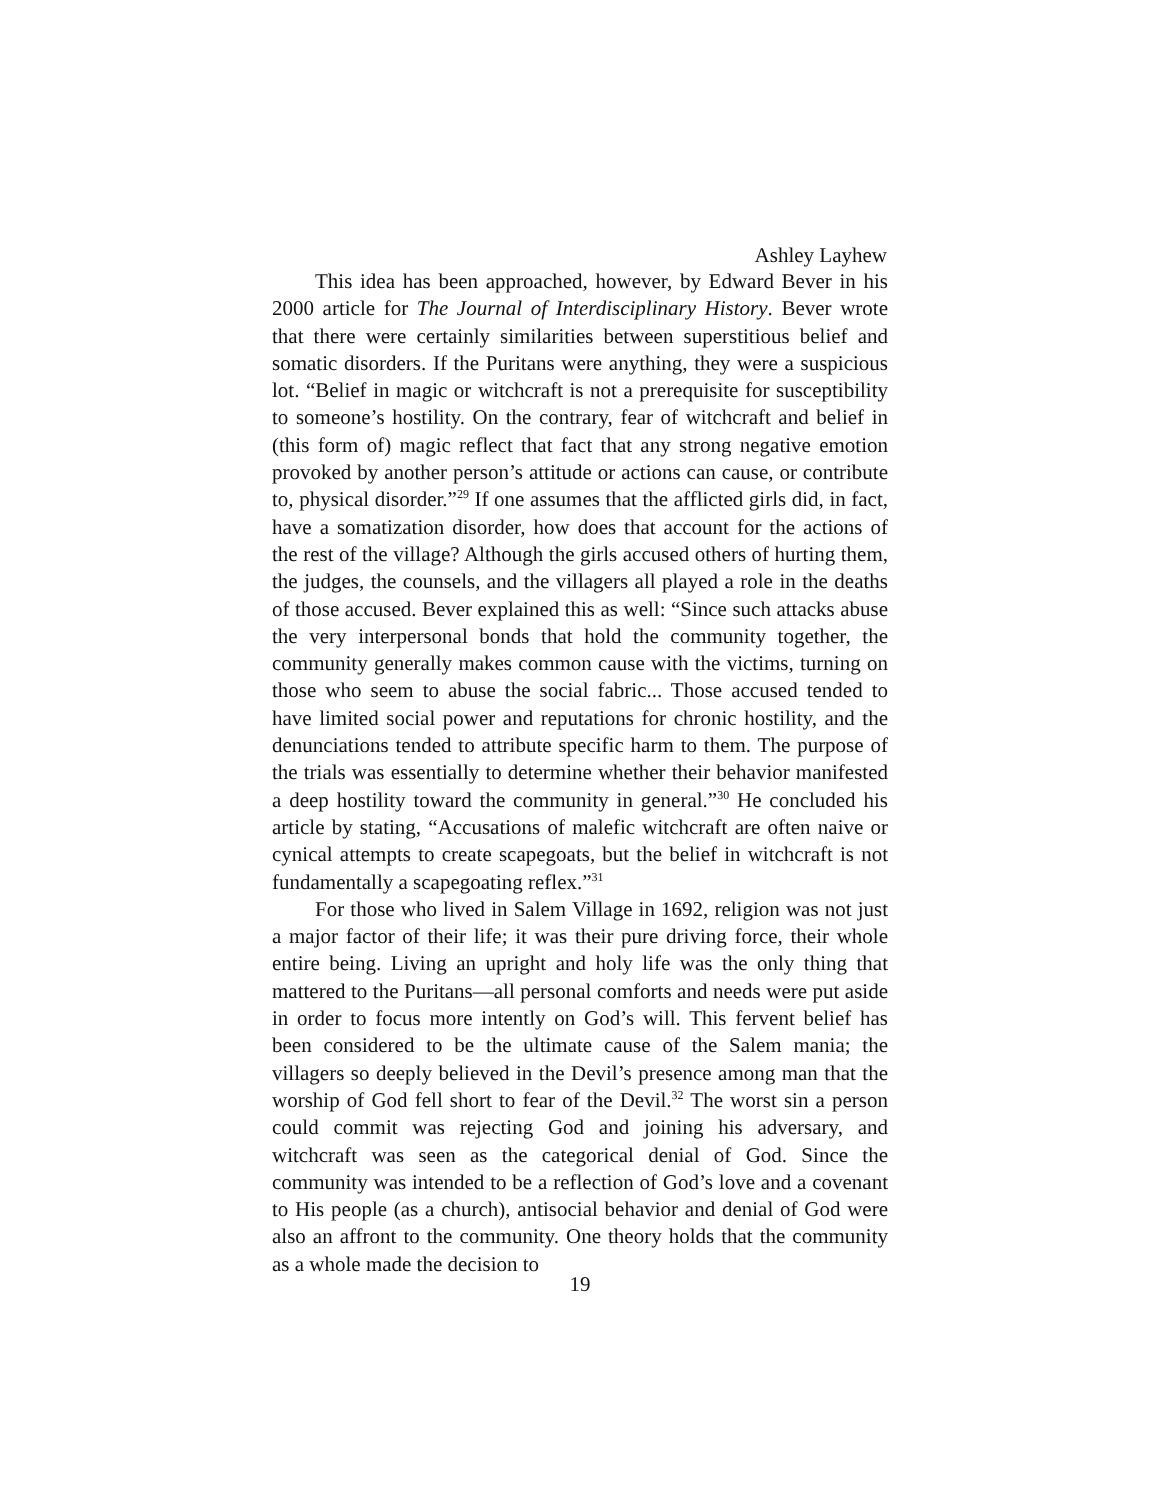Ashley Layhew
This idea has been approached, however, by Edward Bever in his 2000 article for The Journal of Interdisciplinary History. Bever wrote that there were certainly similarities between superstitious belief and somatic disorders. If the Puritans were anything, they were a suspicious lot. “Belief in magic or witchcraft is not a prerequisite for susceptibility to someone’s hostility. On the contrary, fear of witchcraft and belief in (this form of) magic reflect that fact that any strong negative emotion provoked by another person’s attitude or actions can cause, or contribute to, physical disorder.”<sup>29</sup> If one assumes that the afflicted girls did, in fact, have a somatization disorder, how does that account for the actions of the rest of the village? Although the girls accused others of hurting them, the judges, the counsels, and the villagers all played a role in the deaths of those accused. Bever explained this as well: “Since such attacks abuse the very interpersonal bonds that hold the community together, the community generally makes common cause with the victims, turning on those who seem to abuse the social fabric... Those accused tended to have limited social power and reputations for chronic hostility, and the denunciations tended to attribute specific harm to them. The purpose of the trials was essentially to determine whether their behavior manifested a deep hostility toward the community in general.”<sup>30</sup> He concluded his article by stating, “Accusations of malefic witchcraft are often naive or cynical attempts to create scapegoats, but the belief in witchcraft is not fundamentally a scapegoating reflex.”<sup>31</sup>
For those who lived in Salem Village in 1692, religion was not just a major factor of their life; it was their pure driving force, their whole entire being. Living an upright and holy life was the only thing that mattered to the Puritans—all personal comforts and needs were put aside in order to focus more intently on God’s will. This fervent belief has been considered to be the ultimate cause of the Salem mania; the villagers so deeply believed in the Devil’s presence among man that the worship of God fell short to fear of the Devil.<sup>32</sup> The worst sin a person could commit was rejecting God and joining his adversary, and witchcraft was seen as the categorical denial of God. Since the community was intended to be a reflection of God’s love and a covenant to His people (as a church), antisocial behavior and denial of God were also an affront to the community. One theory holds that the community as a whole made the decision to
19